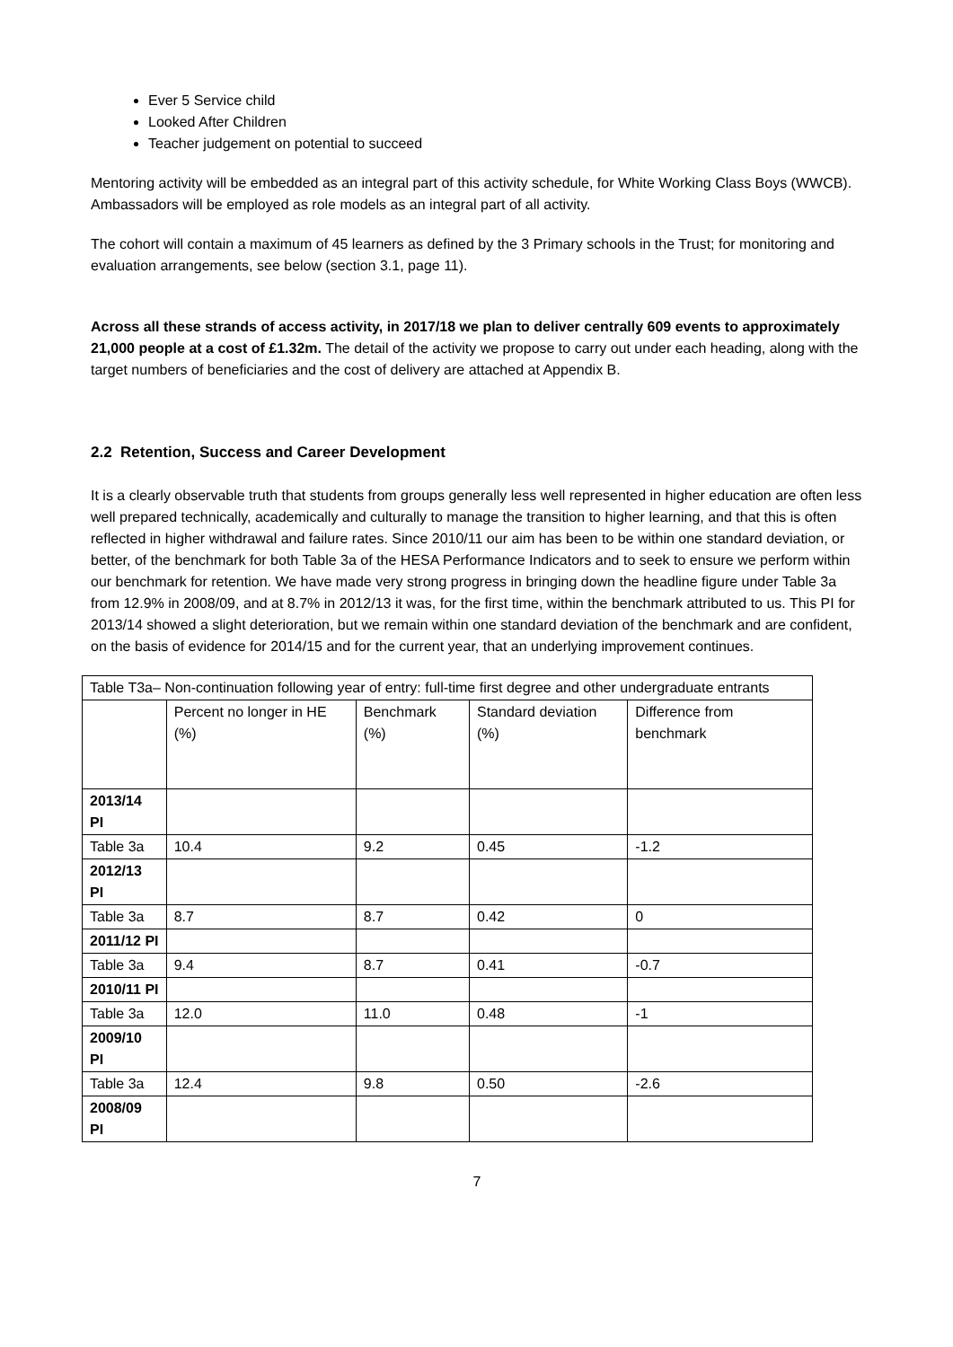Ever 5 Service child
Looked After Children
Teacher judgement on potential to succeed
Mentoring activity will be embedded as an integral part of this activity schedule, for White Working Class Boys (WWCB). Ambassadors will be employed as role models as an integral part of all activity.
The cohort will contain a maximum of 45 learners as defined by the 3 Primary schools in the Trust; for monitoring and evaluation arrangements, see below (section 3.1, page 11).
Across all these strands of access activity, in 2017/18 we plan to deliver centrally 609 events to approximately 21,000 people at a cost of £1.32m. The detail of the activity we propose to carry out under each heading, along with the target numbers of beneficiaries and the cost of delivery are attached at Appendix B.
2.2 Retention, Success and Career Development
It is a clearly observable truth that students from groups generally less well represented in higher education are often less well prepared technically, academically and culturally to manage the transition to higher learning, and that this is often reflected in higher withdrawal and failure rates. Since 2010/11 our aim has been to be within one standard deviation, or better, of the benchmark for both Table 3a of the HESA Performance Indicators and to seek to ensure we perform within our benchmark for retention. We have made very strong progress in bringing down the headline figure under Table 3a from 12.9% in 2008/09, and at 8.7% in 2012/13 it was, for the first time, within the benchmark attributed to us. This PI for 2013/14 showed a slight deterioration, but we remain within one standard deviation of the benchmark and are confident, on the basis of evidence for 2014/15 and for the current year, that an underlying improvement continues.
| Table T3a– Non-continuation following year of entry: full-time first degree and other undergraduate entrants | | | | |
| --- | --- | --- | --- | --- |
| | Percent no longer in HE (%) | Benchmark (%) | Standard deviation (%) | Difference from benchmark |
| 2013/14 PI | | | | |
| Table 3a | 10.4 | 9.2 | 0.45 | -1.2 |
| 2012/13 PI | | | | |
| Table 3a | 8.7 | 8.7 | 0.42 | 0 |
| 2011/12 PI | | | | |
| Table 3a | 9.4 | 8.7 | 0.41 | -0.7 |
| 2010/11 PI | | | | |
| Table 3a | 12.0 | 11.0 | 0.48 | -1 |
| 2009/10 PI | | | | |
| Table 3a | 12.4 | 9.8 | 0.50 | -2.6 |
| 2008/09 PI | | | | |
7